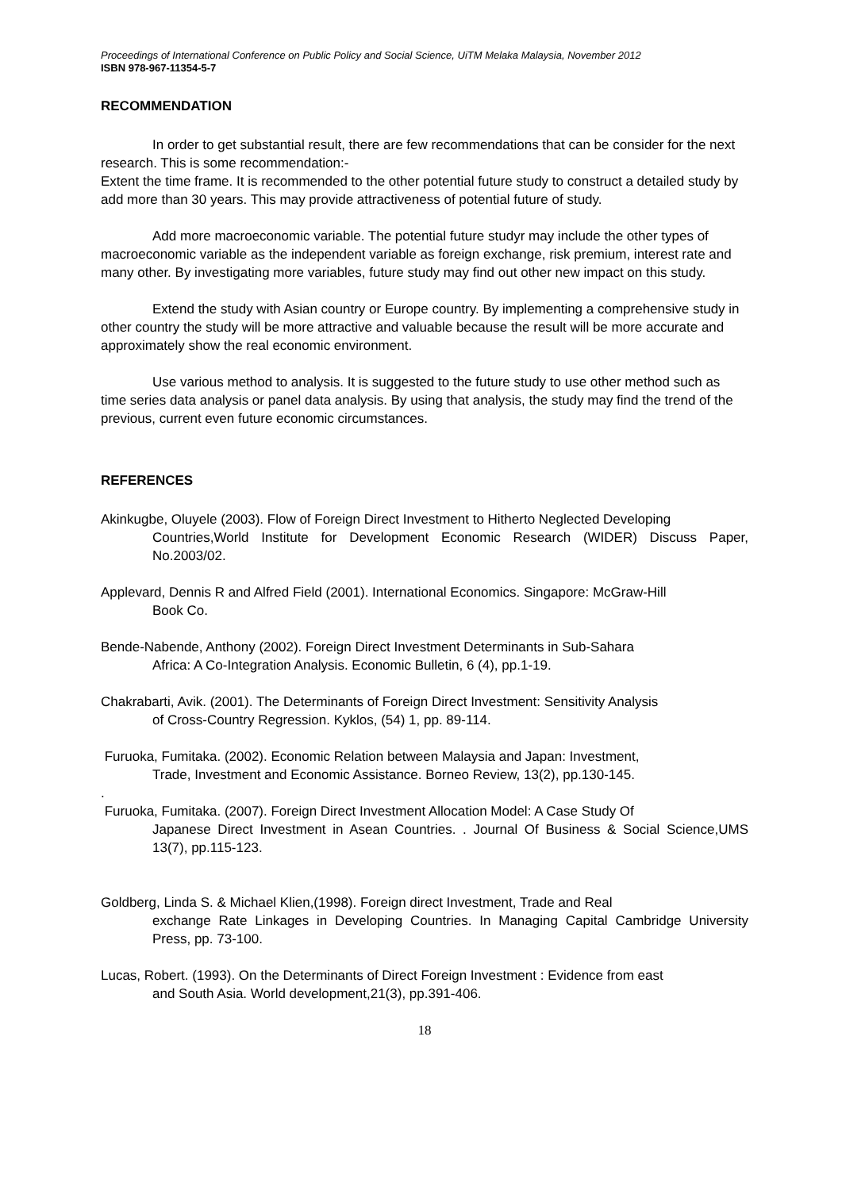Proceedings of International Conference on Public Policy and Social Science, UiTM Melaka Malaysia, November 2012
ISBN 978-967-11354-5-7
RECOMMENDATION
In order to get substantial result, there are few recommendations that can be consider for the next research. This is some recommendation:-
Extent the time frame. It is recommended to the other potential future study to construct a detailed study by add more than 30 years. This may provide attractiveness of potential future of study.
Add more macroeconomic variable. The potential future studyr may include the other types of macroeconomic variable as the independent variable as foreign exchange, risk premium, interest rate and many other. By investigating more variables, future study may find out other new impact on this study.
Extend the study with Asian country or Europe country. By implementing a comprehensive study in other country the study will be more attractive and valuable because the result will be more accurate and approximately show the real economic environment.
Use various method to analysis. It is suggested to the future study to use other method such as time series data analysis or panel data analysis. By using that analysis, the study may find the trend of the previous, current even future economic circumstances.
REFERENCES
Akinkugbe, Oluyele (2003). Flow of Foreign Direct Investment to Hitherto Neglected Developing
Countries,World Institute for Development Economic Research (WIDER) Discuss Paper, No.2003/02.
Applevard, Dennis R and Alfred Field (2001). International Economics. Singapore: McGraw-Hill
Book Co.
Bende-Nabende, Anthony (2002). Foreign Direct Investment Determinants in Sub-Sahara
Africa: A Co-Integration Analysis. Economic Bulletin, 6 (4), pp.1-19.
Chakrabarti, Avik. (2001). The Determinants of Foreign Direct Investment: Sensitivity Analysis
of Cross-Country Regression. Kyklos, (54) 1, pp. 89-114.
Furuoka, Fumitaka. (2002). Economic Relation between Malaysia and Japan: Investment,
Trade, Investment and Economic Assistance. Borneo Review, 13(2), pp.130-145.
.
Furuoka, Fumitaka. (2007). Foreign Direct Investment Allocation Model: A Case Study Of
Japanese Direct Investment in Asean Countries. . Journal Of Business & Social Science,UMS 13(7), pp.115-123.
Goldberg, Linda S. & Michael Klien,(1998). Foreign direct Investment, Trade and Real
exchange Rate Linkages in Developing Countries. In Managing Capital Cambridge University Press, pp. 73-100.
Lucas, Robert. (1993). On the Determinants of Direct Foreign Investment : Evidence from east
and South Asia. World development,21(3), pp.391-406.
18